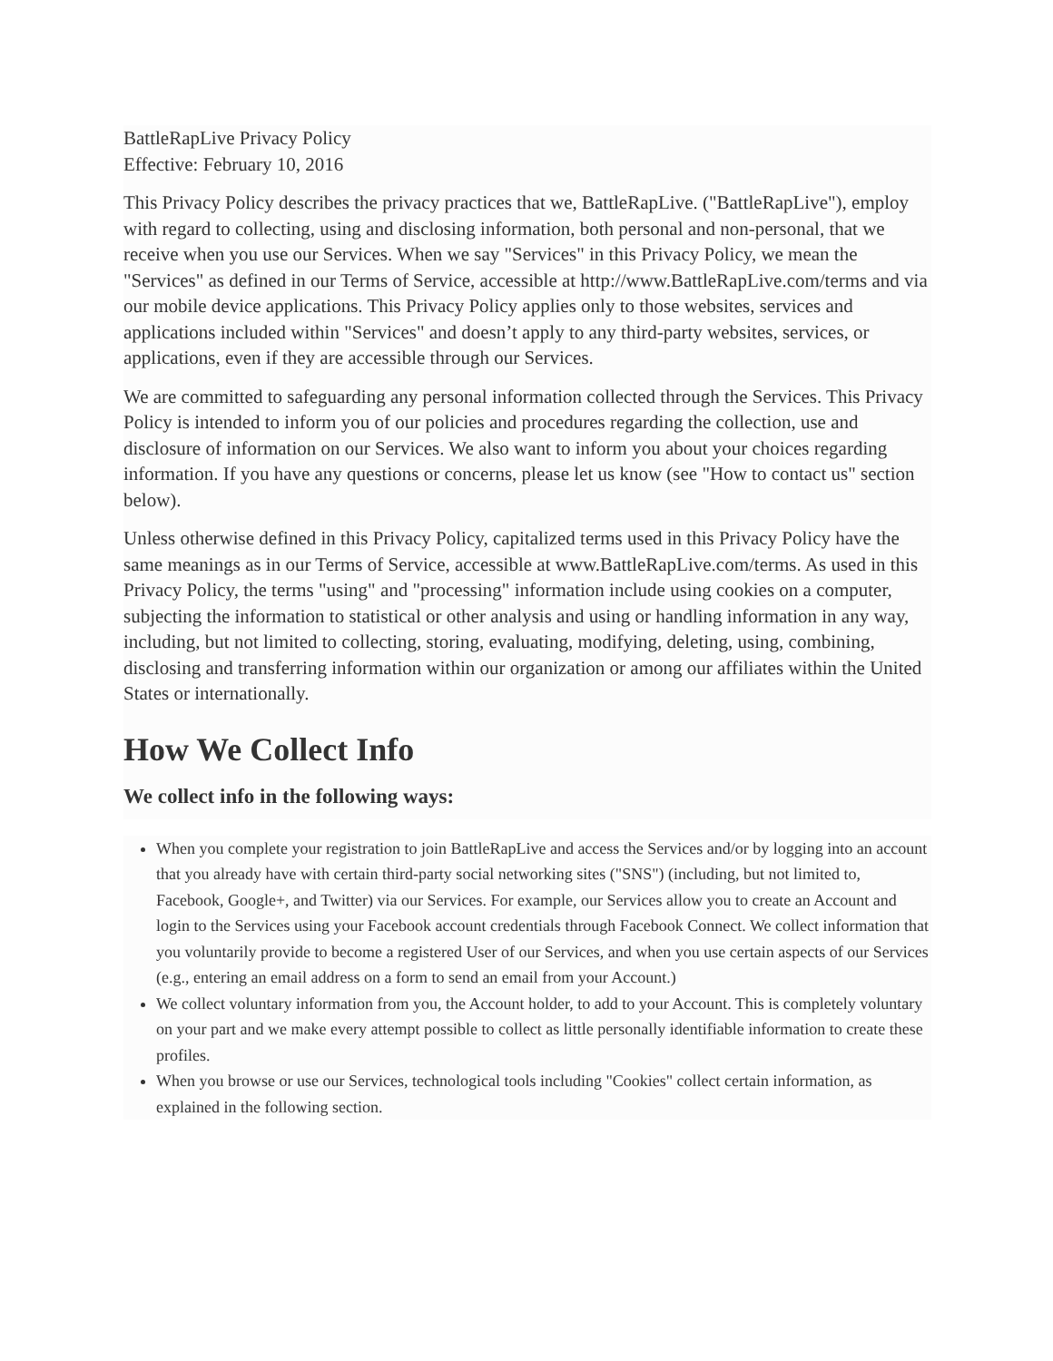BattleRapLive Privacy Policy
Effective: February 10, 2016
This Privacy Policy describes the privacy practices that we, BattleRapLive. ("BattleRapLive"), employ with regard to collecting, using and disclosing information, both personal and non-personal, that we receive when you use our Services. When we say "Services" in this Privacy Policy, we mean the "Services" as defined in our Terms of Service, accessible at http://www.BattleRapLive.com/terms and via our mobile device applications. This Privacy Policy applies only to those websites, services and applications included within "Services" and doesn’t apply to any third-party websites, services, or applications, even if they are accessible through our Services.
We are committed to safeguarding any personal information collected through the Services. This Privacy Policy is intended to inform you of our policies and procedures regarding the collection, use and disclosure of information on our Services. We also want to inform you about your choices regarding information. If you have any questions or concerns, please let us know (see "How to contact us" section below).
Unless otherwise defined in this Privacy Policy, capitalized terms used in this Privacy Policy have the same meanings as in our Terms of Service, accessible at www.BattleRapLive.com/terms. As used in this Privacy Policy, the terms "using" and "processing" information include using cookies on a computer, subjecting the information to statistical or other analysis and using or handling information in any way, including, but not limited to collecting, storing, evaluating, modifying, deleting, using, combining, disclosing and transferring information within our organization or among our affiliates within the United States or internationally.
How We Collect Info
We collect info in the following ways:
When you complete your registration to join BattleRapLive and access the Services and/or by logging into an account that you already have with certain third-party social networking sites ("SNS") (including, but not limited to, Facebook, Google+, and Twitter) via our Services. For example, our Services allow you to create an Account and login to the Services using your Facebook account credentials through Facebook Connect. We collect information that you voluntarily provide to become a registered User of our Services, and when you use certain aspects of our Services (e.g., entering an email address on a form to send an email from your Account.)
We collect voluntary information from you, the Account holder, to add to your Account. This is completely voluntary on your part and we make every attempt possible to collect as little personally identifiable information to create these profiles.
When you browse or use our Services, technological tools including "Cookies" collect certain information, as explained in the following section.